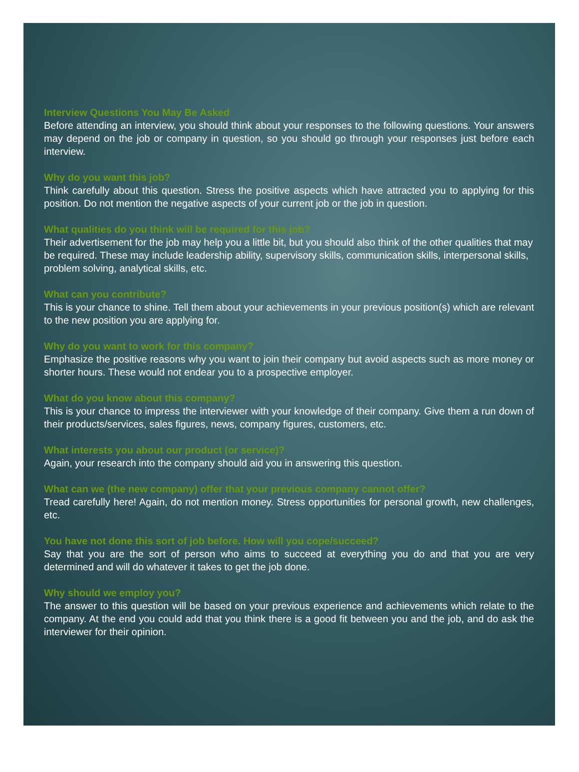Interview Questions You May Be Asked
Before attending an interview, you should think about your responses to the following questions. Your answers may depend on the job or company in question, so you should go through your responses just before each interview.
Why do you want this job?
Think carefully about this question. Stress the positive aspects which have attracted you to applying for this position. Do not mention the negative aspects of your current job or the job in question.
What qualities do you think will be required for this job?
Their advertisement for the job may help you a little bit, but you should also think of the other qualities that may be required. These may include leadership ability, supervisory skills, communication skills, interpersonal skills, problem solving, analytical skills, etc.
What can you contribute?
This is your chance to shine. Tell them about your achievements in your previous position(s) which are relevant to the new position you are applying for.
Why do you want to work for this company?
Emphasize the positive reasons why you want to join their company but avoid aspects such as more money or shorter hours. These would not endear you to a prospective employer.
What do you know about this company?
This is your chance to impress the interviewer with your knowledge of their company. Give them a run down of their products/services, sales figures, news, company figures, customers, etc.
What interests you about our product (or service)?
Again, your research into the company should aid you in answering this question.
What can we (the new company) offer that your previous company cannot offer?
Tread carefully here! Again, do not mention money. Stress opportunities for personal growth, new challenges, etc.
You have not done this sort of job before. How will you cope/succeed?
Say that you are the sort of person who aims to succeed at everything you do and that you are very determined and will do whatever it takes to get the job done.
Why should we employ you?
The answer to this question will be based on your previous experience and achievements which relate to the company. At the end you could add that you think there is a good fit between you and the job, and do ask the interviewer for their opinion.